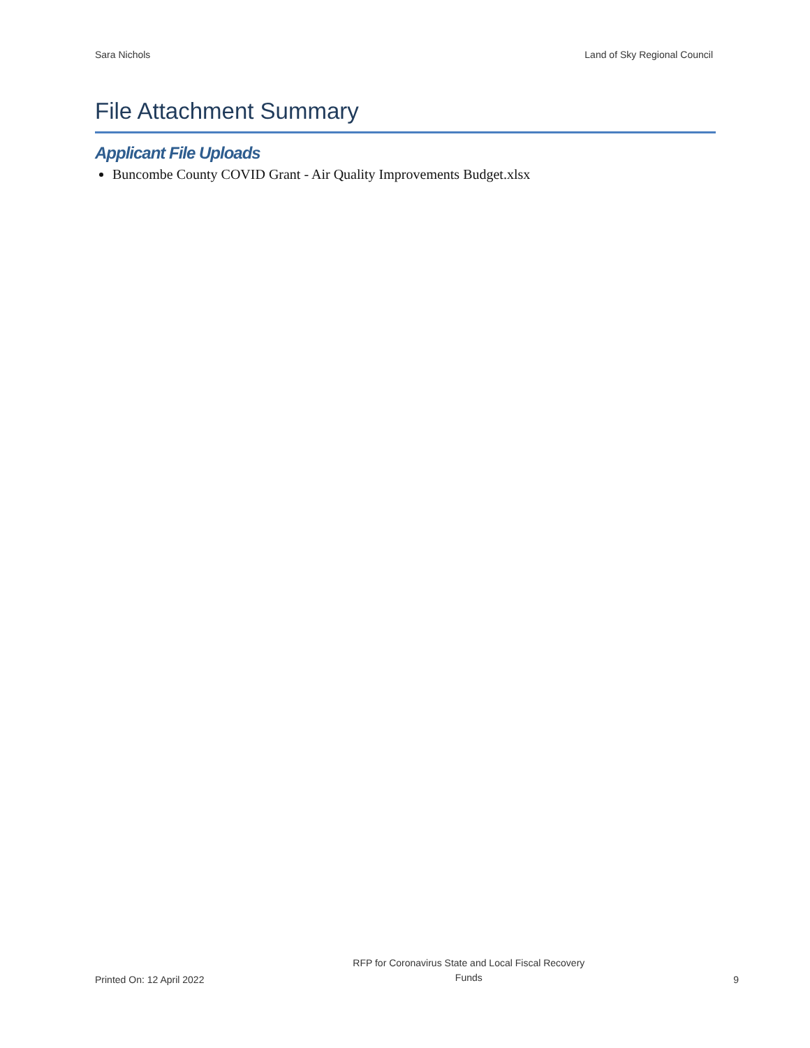Sara Nichols Land of Sky Regional Council
File Attachment Summary
Applicant File Uploads
Buncombe County COVID Grant - Air Quality Improvements Budget.xlsx
Printed On: 12 April 2022 RFP for Coronavirus State and Local Fiscal Recovery
Funds 9